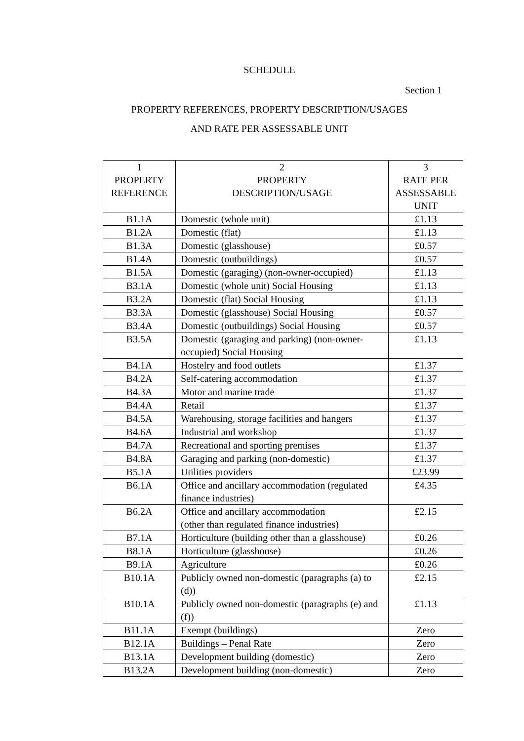SCHEDULE
Section 1
PROPERTY REFERENCES, PROPERTY DESCRIPTION/USAGES
AND RATE PER ASSESSABLE UNIT
| 1 PROPERTY REFERENCE | 2 PROPERTY DESCRIPTION/USAGE | 3 RATE PER ASSESSABLE UNIT |
| B1.1A | Domestic (whole unit) | £1.13 |
| B1.2A | Domestic (flat) | £1.13 |
| B1.3A | Domestic (glasshouse) | £0.57 |
| B1.4A | Domestic (outbuildings) | £0.57 |
| B1.5A | Domestic (garaging) (non-owner-occupied) | £1.13 |
| B3.1A | Domestic (whole unit) Social Housing | £1.13 |
| B3.2A | Domestic (flat) Social Housing | £1.13 |
| B3.3A | Domestic (glasshouse) Social Housing | £0.57 |
| B3.4A | Domestic (outbuildings) Social Housing | £0.57 |
| B3.5A | Domestic (garaging and parking) (non-owner-occupied) Social Housing | £1.13 |
| B4.1A | Hostelry and food outlets | £1.37 |
| B4.2A | Self-catering accommodation | £1.37 |
| B4.3A | Motor and marine trade | £1.37 |
| B4.4A | Retail | £1.37 |
| B4.5A | Warehousing, storage facilities and hangers | £1.37 |
| B4.6A | Industrial and workshop | £1.37 |
| B4.7A | Recreational and sporting premises | £1.37 |
| B4.8A | Garaging and parking (non-domestic) | £1.37 |
| B5.1A | Utilities providers | £23.99 |
| B6.1A | Office and ancillary accommodation (regulated finance industries) | £4.35 |
| B6.2A | Office and ancillary accommodation (other than regulated finance industries) | £2.15 |
| B7.1A | Horticulture (building other than a glasshouse) | £0.26 |
| B8.1A | Horticulture (glasshouse) | £0.26 |
| B9.1A | Agriculture | £0.26 |
| B10.1A | Publicly owned non-domestic (paragraphs (a) to (d)) | £2.15 |
| B10.1A | Publicly owned non-domestic (paragraphs (e) and (f)) | £1.13 |
| B11.1A | Exempt (buildings) | Zero |
| B12.1A | Buildings – Penal Rate | Zero |
| B13.1A | Development building (domestic) | Zero |
| B13.2A | Development building (non-domestic) | Zero |